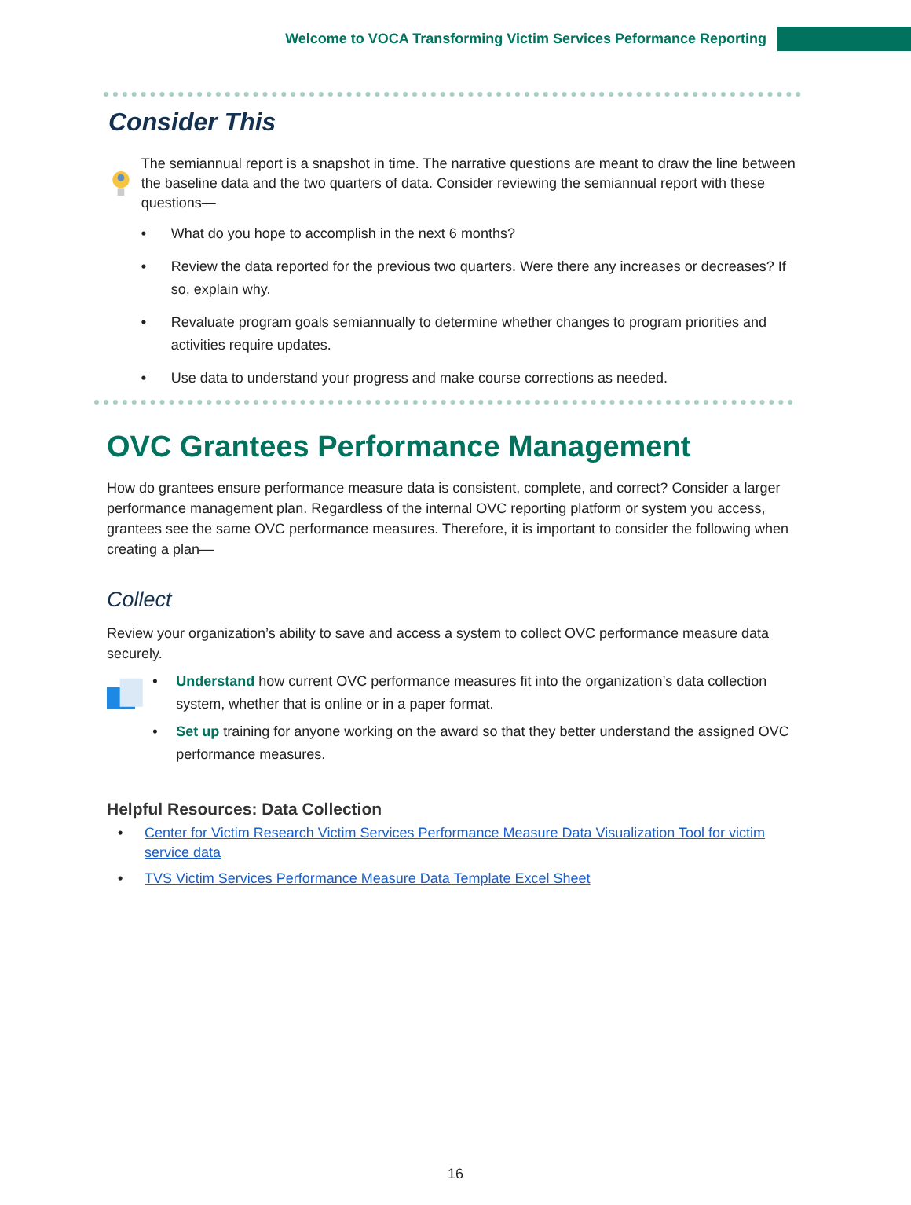Welcome to VOCA Transforming Victim Services Peformance Reporting
Consider This
The semiannual report is a snapshot in time. The narrative questions are meant to draw the line between the baseline data and the two quarters of data. Consider reviewing the semiannual report with these questions—
• What do you hope to accomplish in the next 6 months?
• Review the data reported for the previous two quarters. Were there any increases or decreases? If so, explain why.
• Revaluate program goals semiannually to determine whether changes to program priorities and activities require updates.
• Use data to understand your progress and make course corrections as needed.
OVC Grantees Performance Management
How do grantees ensure performance measure data is consistent, complete, and correct? Consider a larger performance management plan. Regardless of the internal OVC reporting platform or system you access, grantees see the same OVC performance measures. Therefore, it is important to consider the following when creating a plan—
Collect
Review your organization’s ability to save and access a system to collect OVC performance measure data securely.
• Understand how current OVC performance measures fit into the organization’s data collection system, whether that is online or in a paper format.
• Set up training for anyone working on the award so that they better understand the assigned OVC performance measures.
Helpful Resources: Data Collection
• Center for Victim Research Victim Services Performance Measure Data Visualization Tool for victim service data
• TVS Victim Services Performance Measure Data Template Excel Sheet
16